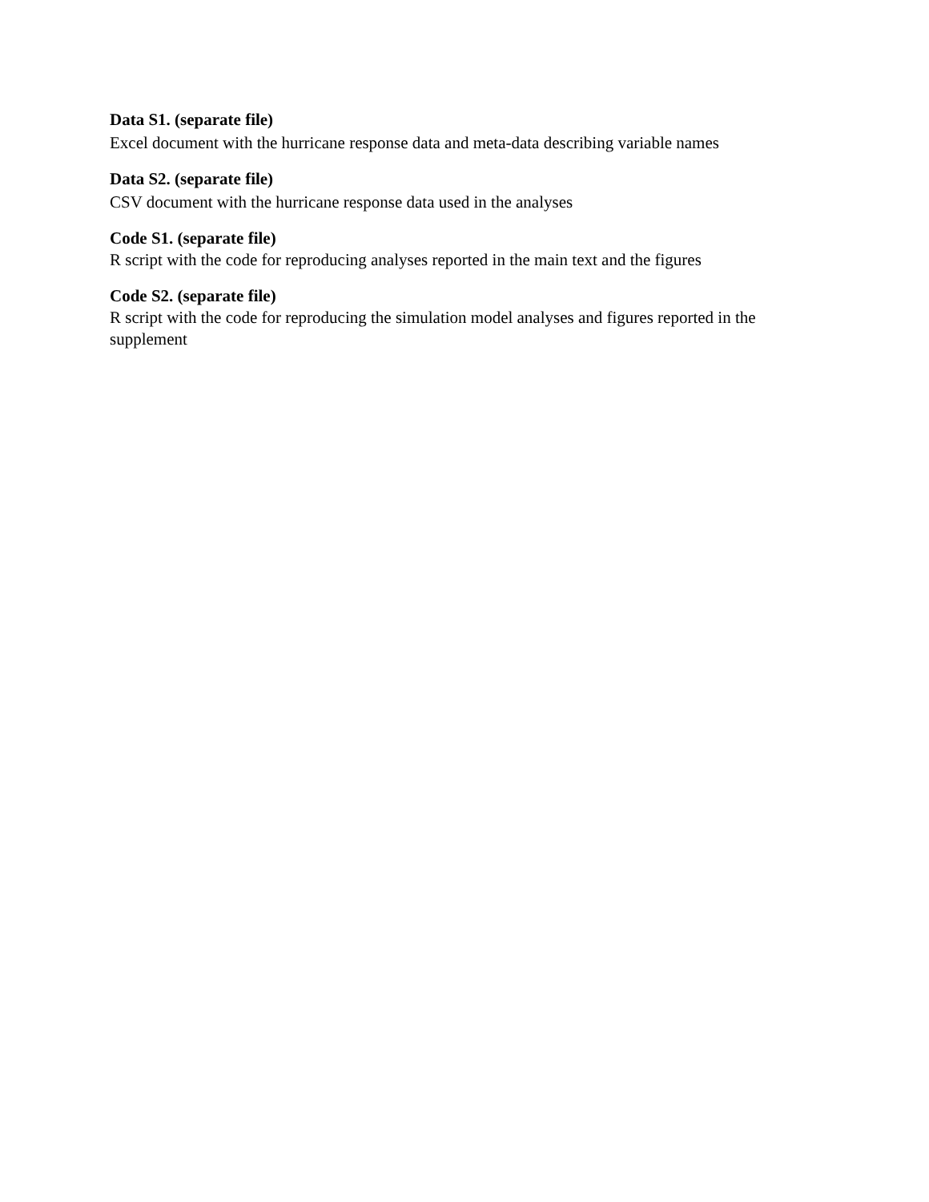Data S1. (separate file)
Excel document with the hurricane response data and meta-data describing variable names
Data S2. (separate file)
CSV document with the hurricane response data used in the analyses
Code S1. (separate file)
R script with the code for reproducing analyses reported in the main text and the figures
Code S2. (separate file)
R script with the code for reproducing the simulation model analyses and figures reported in the supplement